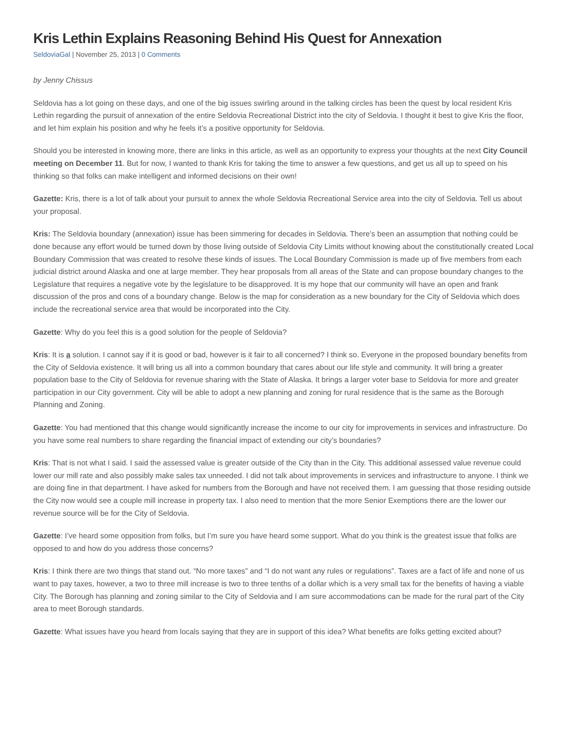Kris Lethin Explains Reasoning Behind His Quest for Annexation
SeldoviaGal | November 25, 2013 | 0 Comments
by Jenny Chissus
Seldovia has a lot going on these days, and one of the big issues swirling around in the talking circles has been the quest by local resident Kris Lethin regarding the pursuit of annexation of the entire Seldovia Recreational District into the city of Seldovia. I thought it best to give Kris the floor, and let him explain his position and why he feels it’s a positive opportunity for Seldovia.
Should you be interested in knowing more, there are links in this article, as well as an opportunity to express your thoughts at the next City Council meeting on December 11. But for now, I wanted to thank Kris for taking the time to answer a few questions, and get us all up to speed on his thinking so that folks can make intelligent and informed decisions on their own!
Gazette: Kris, there is a lot of talk about your pursuit to annex the whole Seldovia Recreational Service area into the city of Seldovia. Tell us about your proposal.
Kris: The Seldovia boundary (annexation) issue has been simmering for decades in Seldovia. There’s been an assumption that nothing could be done because any effort would be turned down by those living outside of Seldovia City Limits without knowing about the constitutionally created Local Boundary Commission that was created to resolve these kinds of issues. The Local Boundary Commission is made up of five members from each judicial district around Alaska and one at large member. They hear proposals from all areas of the State and can propose boundary changes to the Legislature that requires a negative vote by the legislature to be disapproved. It is my hope that our community will have an open and frank discussion of the pros and cons of a boundary change. Below is the map for consideration as a new boundary for the City of Seldovia which does include the recreational service area that would be incorporated into the City.
Gazette: Why do you feel this is a good solution for the people of Seldovia?
Kris: It is a solution. I cannot say if it is good or bad, however is it fair to all concerned? I think so. Everyone in the proposed boundary benefits from the City of Seldovia existence. It will bring us all into a common boundary that cares about our life style and community. It will bring a greater population base to the City of Seldovia for revenue sharing with the State of Alaska. It brings a larger voter base to Seldovia for more and greater participation in our City government. City will be able to adopt a new planning and zoning for rural residence that is the same as the Borough Planning and Zoning.
Gazette: You had mentioned that this change would significantly increase the income to our city for improvements in services and infrastructure. Do you have some real numbers to share regarding the financial impact of extending our city’s boundaries?
Kris: That is not what I said. I said the assessed value is greater outside of the City than in the City. This additional assessed value revenue could lower our mill rate and also possibly make sales tax unneeded. I did not talk about improvements in services and infrastructure to anyone. I think we are doing fine in that department. I have asked for numbers from the Borough and have not received them. I am guessing that those residing outside the City now would see a couple mill increase in property tax. I also need to mention that the more Senior Exemptions there are the lower our revenue source will be for the City of Seldovia.
Gazette: I’ve heard some opposition from folks, but I’m sure you have heard some support. What do you think is the greatest issue that folks are opposed to and how do you address those concerns?
Kris: I think there are two things that stand out. “No more taxes” and “I do not want any rules or regulations”. Taxes are a fact of life and none of us want to pay taxes, however, a two to three mill increase is two to three tenths of a dollar which is a very small tax for the benefits of having a viable City. The Borough has planning and zoning similar to the City of Seldovia and I am sure accommodations can be made for the rural part of the City area to meet Borough standards.
Gazette: What issues have you heard from locals saying that they are in support of this idea? What benefits are folks getting excited about?